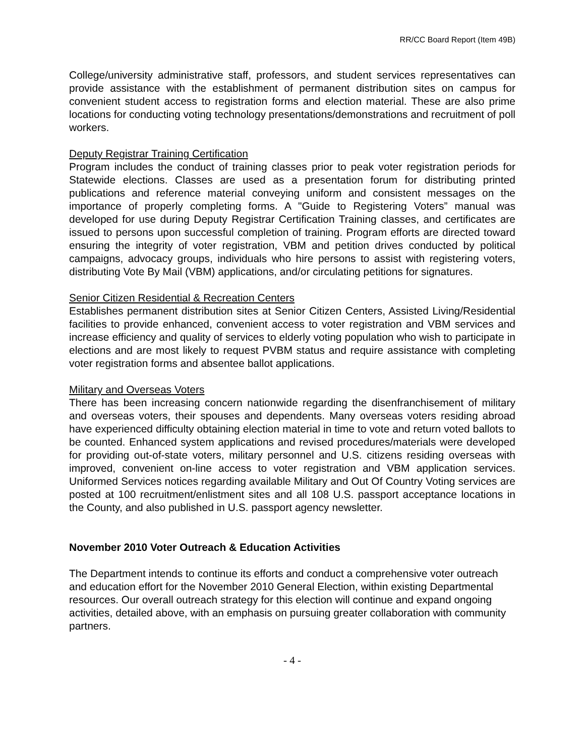RR/CC Board Report (Item 49B)
College/university administrative staff, professors, and student services representatives can provide assistance with the establishment of permanent distribution sites on campus for convenient student access to registration forms and election material. These are also prime locations for conducting voting technology presentations/demonstrations and recruitment of poll workers.
Deputy Registrar Training Certification
Program includes the conduct of training classes prior to peak voter registration periods for Statewide elections. Classes are used as a presentation forum for distributing printed publications and reference material conveying uniform and consistent messages on the importance of properly completing forms. A "Guide to Registering Voters” manual was developed for use during Deputy Registrar Certification Training classes, and certificates are issued to persons upon successful completion of training. Program efforts are directed toward ensuring the integrity of voter registration, VBM and petition drives conducted by political campaigns, advocacy groups, individuals who hire persons to assist with registering voters, distributing Vote By Mail (VBM) applications, and/or circulating petitions for signatures.
Senior Citizen Residential & Recreation Centers
Establishes permanent distribution sites at Senior Citizen Centers, Assisted Living/Residential facilities to provide enhanced, convenient access to voter registration and VBM services and increase efficiency and quality of services to elderly voting population who wish to participate in elections and are most likely to request PVBM status and require assistance with completing voter registration forms and absentee ballot applications.
Military and Overseas Voters
There has been increasing concern nationwide regarding the disenfranchisement of military and overseas voters, their spouses and dependents. Many overseas voters residing abroad have experienced difficulty obtaining election material in time to vote and return voted ballots to be counted. Enhanced system applications and revised procedures/materials were developed for providing out-of-state voters, military personnel and U.S. citizens residing overseas with improved, convenient on-line access to voter registration and VBM application services. Uniformed Services notices regarding available Military and Out Of Country Voting services are posted at 100 recruitment/enlistment sites and all 108 U.S. passport acceptance locations in the County, and also published in U.S. passport agency newsletter.
November 2010 Voter Outreach & Education Activities
The Department intends to continue its efforts and conduct a comprehensive voter outreach and education effort for the November 2010 General Election, within existing Departmental resources. Our overall outreach strategy for this election will continue and expand ongoing activities, detailed above, with an emphasis on pursuing greater collaboration with community partners.
- 4 -